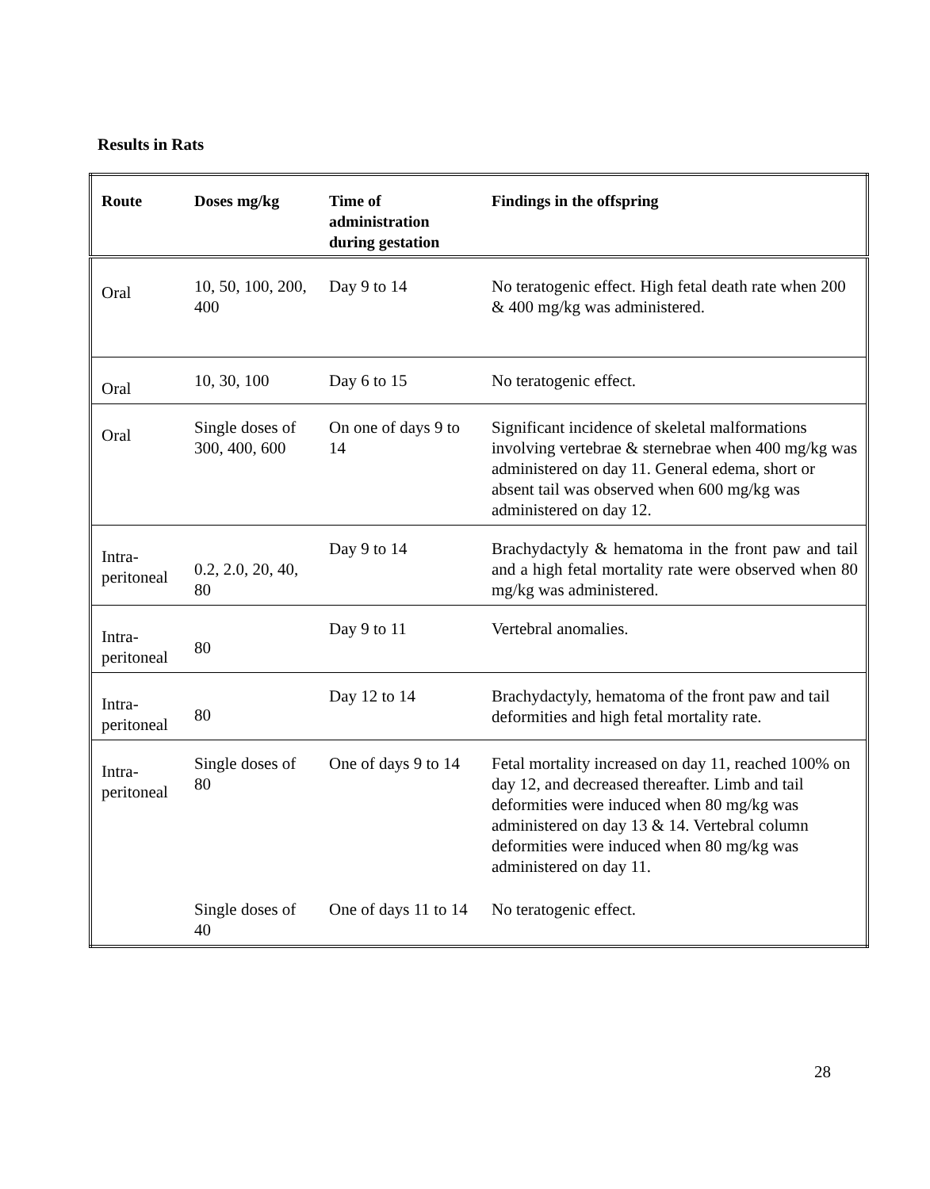Results in Rats
| Route | Doses mg/kg | Time of administration during gestation | Findings in the offspring |
| --- | --- | --- | --- |
| Oral | 10, 50, 100, 200, 400 | Day 9 to 14 | No teratogenic effect. High fetal death rate when 200 & 400 mg/kg was administered. |
| Oral | 10, 30, 100 | Day 6 to 15 | No teratogenic effect. |
| Oral | Single doses of 300, 400, 600 | On one of days 9 to 14 | Significant incidence of skeletal malformations involving vertebrae & sternebrae when 400 mg/kg was administered on day 11. General edema, short or absent tail was observed when 600 mg/kg was administered on day 12. |
| Intra-peritoneal | 0.2, 2.0, 20, 40, 80 | Day 9 to 14 | Brachydactyly & hematoma in the front paw and tail and a high fetal mortality rate were observed when 80 mg/kg was administered. |
| Intra-peritoneal | 80 | Day 9 to 11 | Vertebral anomalies. |
| Intra-peritoneal | 80 | Day 12 to 14 | Brachydactyly, hematoma of the front paw and tail deformities and high fetal mortality rate. |
| Intra-peritoneal | Single doses of 80 | One of days 9 to 14 | Fetal mortality increased on day 11, reached 100% on day 12, and decreased thereafter. Limb and tail deformities were induced when 80 mg/kg was administered on day 13 & 14. Vertebral column deformities were induced when 80 mg/kg was administered on day 11. |
| | Single doses of 40 | One of days 11 to 14 | No teratogenic effect. |
28